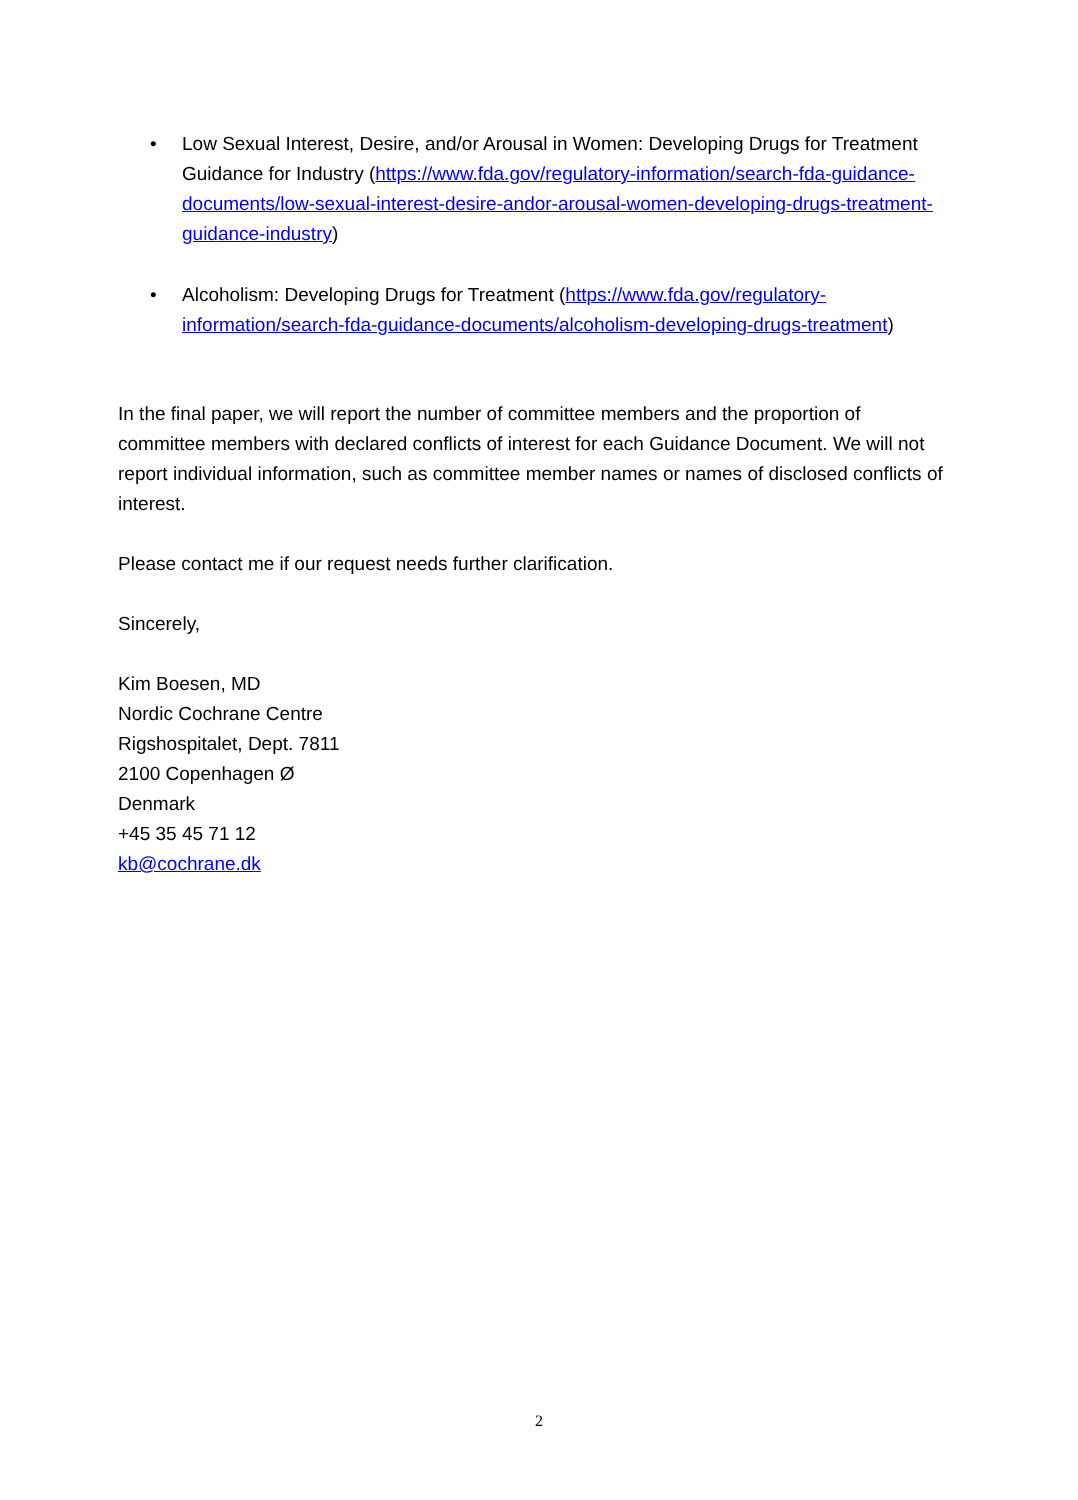• Low Sexual Interest, Desire, and/or Arousal in Women: Developing Drugs for Treatment Guidance for Industry (https://www.fda.gov/regulatory-information/search-fda-guidance-documents/low-sexual-interest-desire-andor-arousal-women-developing-drugs-treatment-guidance-industry)
• Alcoholism: Developing Drugs for Treatment (https://www.fda.gov/regulatory-information/search-fda-guidance-documents/alcoholism-developing-drugs-treatment)
In the final paper, we will report the number of committee members and the proportion of committee members with declared conflicts of interest for each Guidance Document. We will not report individual information, such as committee member names or names of disclosed conflicts of interest.
Please contact me if our request needs further clarification.
Sincerely,
Kim Boesen, MD
Nordic Cochrane Centre
Rigshospitalet, Dept. 7811
2100 Copenhagen Ø
Denmark
+45 35 45 71 12
kb@cochrane.dk
2